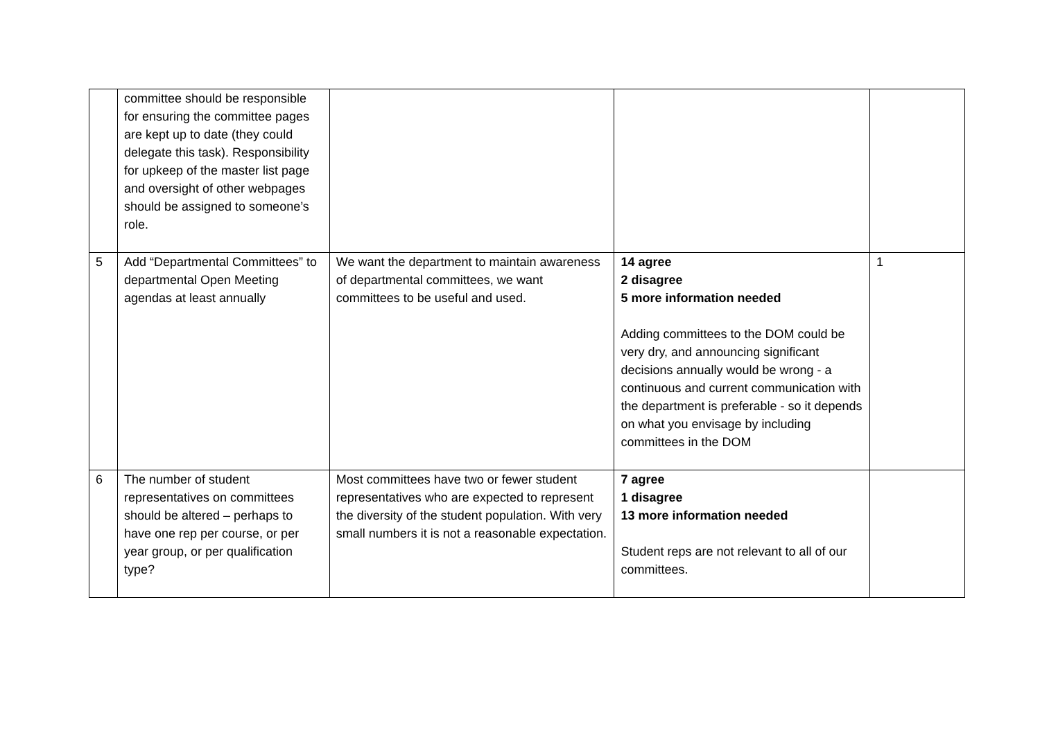| | committee should be responsible for ensuring the committee pages are kept up to date (they could delegate this task). Responsibility for upkeep of the master list page and oversight of other webpages should be assigned to someone’s role. | | | |
| 5 | Add “Departmental Committees” to departmental Open Meeting agendas at least annually | We want the department to maintain awareness of departmental committees, we want committees to be useful and used. | 14 agree 2 disagree 5 more information needed Adding committees to the DOM could be very dry, and announcing significant decisions annually would be wrong - a continuous and current communication with the department is preferable - so it depends on what you envisage by including committees in the DOM | 1 |
| 6 | The number of student representatives on committees should be altered – perhaps to have one rep per course, or per year group, or per qualification type? | Most committees have two or fewer student representatives who are expected to represent the diversity of the student population. With very small numbers it is not a reasonable expectation. | 7 agree 1 disagree 13 more information needed Student reps are not relevant to all of our committees. | |